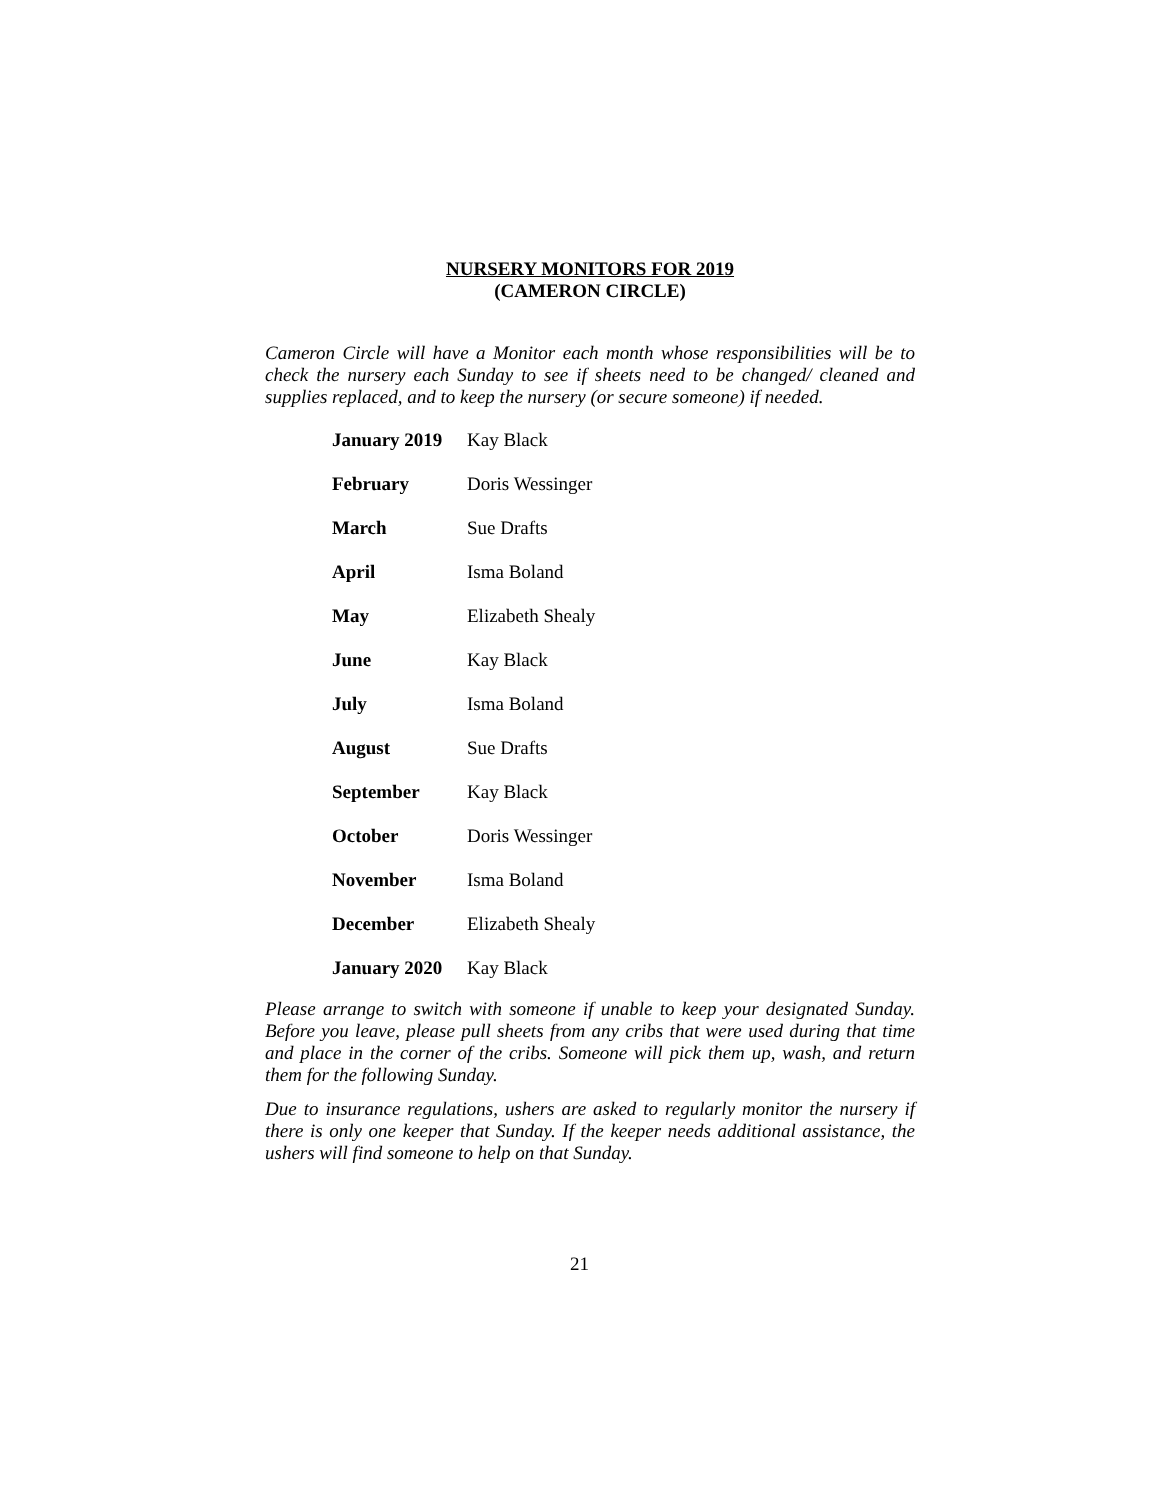NURSERY MONITORS FOR 2019
(CAMERON CIRCLE)
Cameron Circle will have a Monitor each month whose responsibilities will be to check the nursery each Sunday to see if sheets need to be changed/ cleaned and supplies replaced, and to keep the nursery (or secure someone) if needed.
| January 2019 | Kay Black |
| February | Doris Wessinger |
| March | Sue Drafts |
| April | Isma Boland |
| May | Elizabeth Shealy |
| June | Kay Black |
| July | Isma Boland |
| August | Sue Drafts |
| September | Kay Black |
| October | Doris Wessinger |
| November | Isma Boland |
| December | Elizabeth Shealy |
| January 2020 | Kay Black |
Please arrange to switch with someone if unable to keep your designated Sunday. Before you leave, please pull sheets from any cribs that were used during that time and place in the corner of the cribs. Someone will pick them up, wash, and return them for the following Sunday.
Due to insurance regulations, ushers are asked to regularly monitor the nursery if there is only one keeper that Sunday. If the keeper needs additional assistance, the ushers will find someone to help on that Sunday.
21